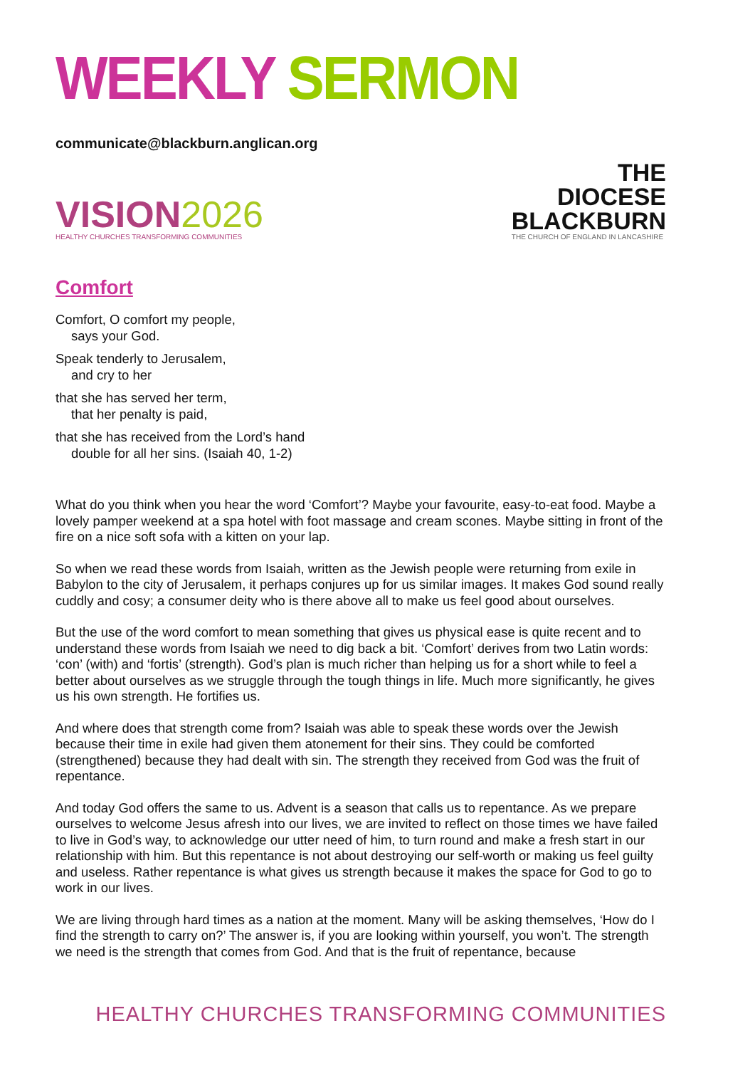WEEKLY SERMON
communicate@blackburn.anglican.org
VISION2026
HEALTHY CHURCHES TRANSFORMING COMMUNITIES
THE
DIOCESE
BLACKBURN
THE CHURCH OF ENGLAND IN LANCASHIRE
Comfort
Comfort, O comfort my people,
says your God.
Speak tenderly to Jerusalem,
and cry to her
that she has served her term,
that her penalty is paid,
that she has received from the Lord’s hand
double for all her sins. (Isaiah 40, 1-2)
What do you think when you hear the word ‘Comfort’? Maybe your favourite, easy-to-eat food. Maybe a lovely pamper weekend at a spa hotel with foot massage and cream scones. Maybe sitting in front of the fire on a nice soft sofa with a kitten on your lap.
So when we read these words from Isaiah, written as the Jewish people were returning from exile in Babylon to the city of Jerusalem, it perhaps conjures up for us similar images. It makes God sound really cuddly and cosy; a consumer deity who is there above all to make us feel good about ourselves.
But the use of the word comfort to mean something that gives us physical ease is quite recent and to understand these words from Isaiah we need to dig back a bit. ‘Comfort’ derives from two Latin words: ‘con’ (with) and ‘fortis’ (strength). God’s plan is much richer than helping us for a short while to feel a better about ourselves as we struggle through the tough things in life. Much more significantly, he gives us his own strength. He fortifies us.
And where does that strength come from? Isaiah was able to speak these words over the Jewish because their time in exile had given them atonement for their sins. They could be comforted (strengthened) because they had dealt with sin. The strength they received from God was the fruit of repentance.
And today God offers the same to us. Advent is a season that calls us to repentance. As we prepare ourselves to welcome Jesus afresh into our lives, we are invited to reflect on those times we have failed to live in God’s way, to acknowledge our utter need of him, to turn round and make a fresh start in our relationship with him. But this repentance is not about destroying our self-worth or making us feel guilty and useless. Rather repentance is what gives us strength because it makes the space for God to go to work in our lives.
We are living through hard times as a nation at the moment. Many will be asking themselves, ‘How do I find the strength to carry on?’ The answer is, if you are looking within yourself, you won’t. The strength we need is the strength that comes from God. And that is the fruit of repentance, because
HEALTHY CHURCHES TRANSFORMING COMMUNITIES